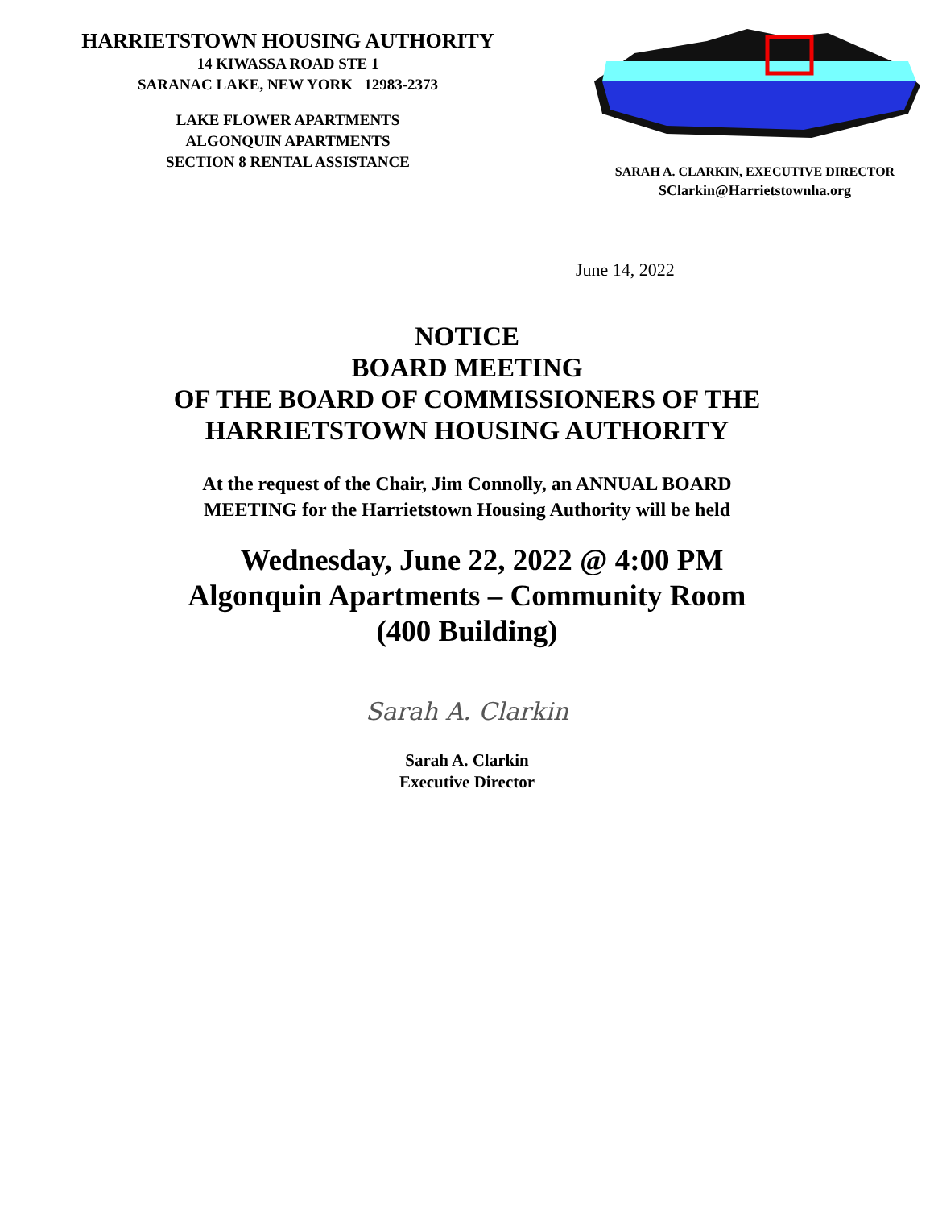HARRIETSTOWN HOUSING AUTHORITY
14 KIWASSA ROAD STE 1
SARANAC LAKE, NEW YORK 12983-2373
LAKE FLOWER APARTMENTS
ALGONQUIN APARTMENTS
SECTION 8 RENTAL ASSISTANCE
SARAH A. CLARKIN, EXECUTIVE DIRECTOR
SClarkin@Harrietstownha.org
June 14, 2022
NOTICE
BOARD MEETING
OF THE BOARD OF COMMISSIONERS OF THE
HARRIETSTOWN HOUSING AUTHORITY
At the request of the Chair, Jim Connolly, an ANNUAL BOARD
MEETING for the Harrietstown Housing Authority will be held
Wednesday, June 22, 2022 @ 4:00 PM
Algonquin Apartments – Community Room
(400 Building)
Sarah A. Clarkin
Sarah A. Clarkin
Executive Director